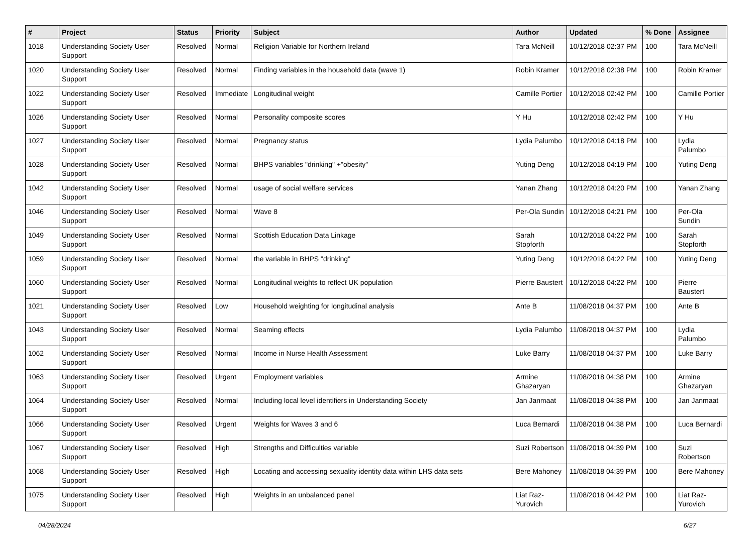| # | Project | Status | Priority | Subject | Author | Updated | % Done | Assignee |
| --- | --- | --- | --- | --- | --- | --- | --- | --- |
| 1018 | Understanding Society User Support | Resolved | Normal | Religion Variable for Northern Ireland | Tara McNeill | 10/12/2018 02:37 PM | 100 | Tara McNeill |
| 1020 | Understanding Society User Support | Resolved | Normal | Finding variables in the household data (wave 1) | Robin Kramer | 10/12/2018 02:38 PM | 100 | Robin Kramer |
| 1022 | Understanding Society User Support | Resolved | Immediate | Longitudinal weight | Camille Portier | 10/12/2018 02:42 PM | 100 | Camille Portier |
| 1026 | Understanding Society User Support | Resolved | Normal | Personality composite scores | Y Hu | 10/12/2018 02:42 PM | 100 | Y Hu |
| 1027 | Understanding Society User Support | Resolved | Normal | Pregnancy status | Lydia Palumbo | 10/12/2018 04:18 PM | 100 | Lydia Palumbo |
| 1028 | Understanding Society User Support | Resolved | Normal | BHPS variables "drinking" +"obesity" | Yuting Deng | 10/12/2018 04:19 PM | 100 | Yuting Deng |
| 1042 | Understanding Society User Support | Resolved | Normal | usage of social welfare services | Yanan Zhang | 10/12/2018 04:20 PM | 100 | Yanan Zhang |
| 1046 | Understanding Society User Support | Resolved | Normal | Wave 8 | Per-Ola Sundin | 10/12/2018 04:21 PM | 100 | Per-Ola Sundin |
| 1049 | Understanding Society User Support | Resolved | Normal | Scottish Education Data Linkage | Sarah Stopforth | 10/12/2018 04:22 PM | 100 | Sarah Stopforth |
| 1059 | Understanding Society User Support | Resolved | Normal | the variable in BHPS "drinking" | Yuting Deng | 10/12/2018 04:22 PM | 100 | Yuting Deng |
| 1060 | Understanding Society User Support | Resolved | Normal | Longitudinal weights to reflect UK population | Pierre Baustert | 10/12/2018 04:22 PM | 100 | Pierre Baustert |
| 1021 | Understanding Society User Support | Resolved | Low | Household weighting for longitudinal analysis | Ante B | 11/08/2018 04:37 PM | 100 | Ante B |
| 1043 | Understanding Society User Support | Resolved | Normal | Seaming effects | Lydia Palumbo | 11/08/2018 04:37 PM | 100 | Lydia Palumbo |
| 1062 | Understanding Society User Support | Resolved | Normal | Income in Nurse Health Assessment | Luke Barry | 11/08/2018 04:37 PM | 100 | Luke Barry |
| 1063 | Understanding Society User Support | Resolved | Urgent | Employment variables | Armine Ghazaryan | 11/08/2018 04:38 PM | 100 | Armine Ghazaryan |
| 1064 | Understanding Society User Support | Resolved | Normal | Including local level identifiers in Understanding Society | Jan Janmaat | 11/08/2018 04:38 PM | 100 | Jan Janmaat |
| 1066 | Understanding Society User Support | Resolved | Urgent | Weights for Waves 3 and 6 | Luca Bernardi | 11/08/2018 04:38 PM | 100 | Luca Bernardi |
| 1067 | Understanding Society User Support | Resolved | High | Strengths and Difficulties variable | Suzi Robertson | 11/08/2018 04:39 PM | 100 | Suzi Robertson |
| 1068 | Understanding Society User Support | Resolved | High | Locating and accessing sexuality identity data within LHS data sets | Bere Mahoney | 11/08/2018 04:39 PM | 100 | Bere Mahoney |
| 1075 | Understanding Society User Support | Resolved | High | Weights in an unbalanced panel | Liat Raz-Yurovich | 11/08/2018 04:42 PM | 100 | Liat Raz-Yurovich |
04/28/2024 6/27